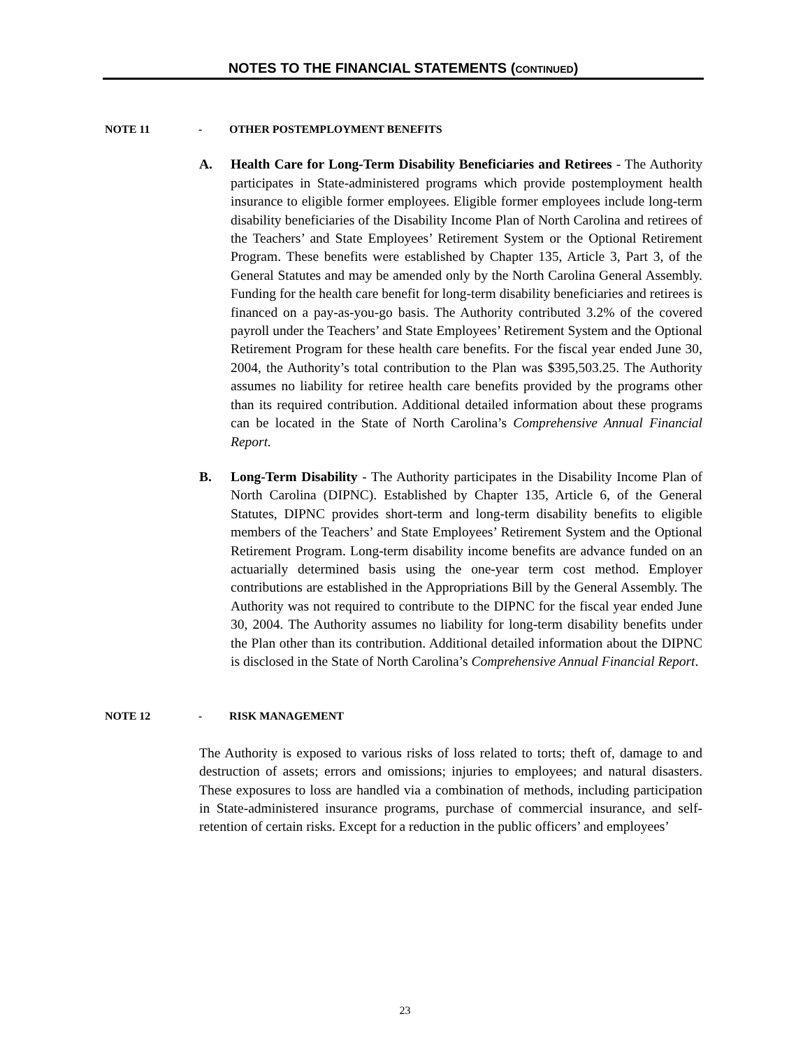NOTES TO THE FINANCIAL STATEMENTS (CONTINUED)
NOTE 11 - OTHER POSTEMPLOYMENT BENEFITS
A. Health Care for Long-Term Disability Beneficiaries and Retirees - The Authority participates in State-administered programs which provide postemployment health insurance to eligible former employees. Eligible former employees include long-term disability beneficiaries of the Disability Income Plan of North Carolina and retirees of the Teachers’ and State Employees’ Retirement System or the Optional Retirement Program. These benefits were established by Chapter 135, Article 3, Part 3, of the General Statutes and may be amended only by the North Carolina General Assembly. Funding for the health care benefit for long-term disability beneficiaries and retirees is financed on a pay-as-you-go basis. The Authority contributed 3.2% of the covered payroll under the Teachers’ and State Employees’ Retirement System and the Optional Retirement Program for these health care benefits. For the fiscal year ended June 30, 2004, the Authority’s total contribution to the Plan was $395,503.25. The Authority assumes no liability for retiree health care benefits provided by the programs other than its required contribution. Additional detailed information about these programs can be located in the State of North Carolina’s Comprehensive Annual Financial Report.
B. Long-Term Disability - The Authority participates in the Disability Income Plan of North Carolina (DIPNC). Established by Chapter 135, Article 6, of the General Statutes, DIPNC provides short-term and long-term disability benefits to eligible members of the Teachers’ and State Employees’ Retirement System and the Optional Retirement Program. Long-term disability income benefits are advance funded on an actuarially determined basis using the one-year term cost method. Employer contributions are established in the Appropriations Bill by the General Assembly. The Authority was not required to contribute to the DIPNC for the fiscal year ended June 30, 2004. The Authority assumes no liability for long-term disability benefits under the Plan other than its contribution. Additional detailed information about the DIPNC is disclosed in the State of North Carolina’s Comprehensive Annual Financial Report.
NOTE 12 - RISK MANAGEMENT
The Authority is exposed to various risks of loss related to torts; theft of, damage to and destruction of assets; errors and omissions; injuries to employees; and natural disasters. These exposures to loss are handled via a combination of methods, including participation in State-administered insurance programs, purchase of commercial insurance, and self-retention of certain risks. Except for a reduction in the public officers’ and employees’
23